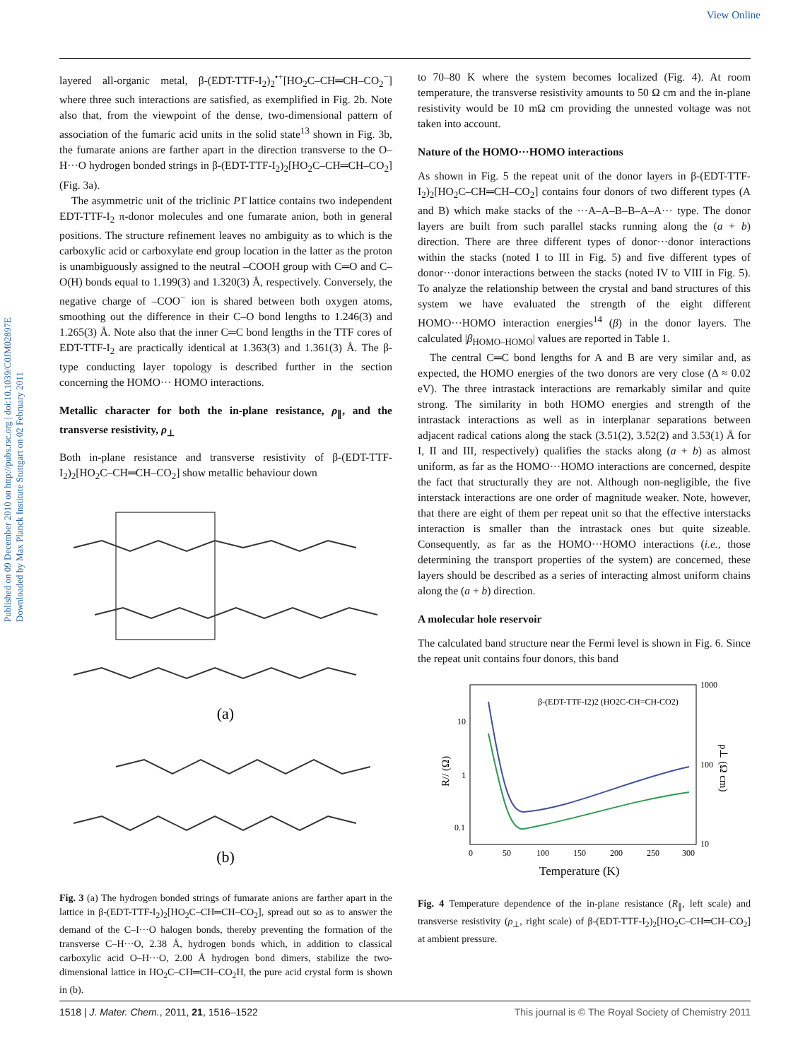View Online
Published on 09 December 2010 on http://pubs.rsc.org | doi:10.1039/C0JM02897E
Downloaded by Max Planck Institute Stuttgart on 02 February 2011
layered all-organic metal, β-(EDT-TTF-I<sub>2</sub>)<sub>2</sub><sup>•+</sup>[HO<sub>2</sub>C–CH═CH–CO<sub>2</sub><sup>−</sup>] where three such interactions are satisfied, as exemplified in Fig. 2b. Note also that, from the viewpoint of the dense, two-dimensional pattern of association of the fumaric acid units in the solid state<sup>13</sup> shown in Fig. 3b, the fumarate anions are farther apart in the direction transverse to the O–H···O hydrogen bonded strings in β-(EDT-TTF-I<sub>2</sub>)<sub>2</sub>[HO<sub>2</sub>C–CH═CH–CO<sub>2</sub>] (Fig. 3a).
The asymmetric unit of the triclinic P1̄ lattice contains two independent EDT-TTF-I<sub>2</sub> π-donor molecules and one fumarate anion, both in general positions. The structure refinement leaves no ambiguity as to which is the carboxylic acid or carboxylate end group location in the latter as the proton is unambiguously assigned to the neutral –COOH group with C═O and C–O(H) bonds equal to 1.199(3) and 1.320(3) Å, respectively. Conversely, the negative charge of –COO<sup>−</sup> ion is shared between both oxygen atoms, smoothing out the difference in their C–O bond lengths to 1.246(3) and 1.265(3) Å. Note also that the inner C═C bond lengths in the TTF cores of EDT-TTF-I<sub>2</sub> are practically identical at 1.363(3) and 1.361(3) Å. The β-type conducting layer topology is described further in the section concerning the HOMO··· HOMO interactions.
Metallic character for both the in-plane resistance, ρ<sub>∥</sub>, and the transverse resistivity, ρ<sub>⊥</sub>
Both in-plane resistance and transverse resistivity of β-(EDT-TTF-I<sub>2</sub>)<sub>2</sub>[HO<sub>2</sub>C–CH═CH–CO<sub>2</sub>] show metallic behaviour down
(a)
(b)
Fig. 3 (a) The hydrogen bonded strings of fumarate anions are farther apart in the lattice in β-(EDT-TTF-I<sub>2</sub>)<sub>2</sub>[HO<sub>2</sub>C–CH═CH–CO<sub>2</sub>], spread out so as to answer the demand of the C–I···O halogen bonds, thereby preventing the formation of the transverse C–H···O, 2.38 Å, hydrogen bonds which, in addition to classical carboxylic acid O–H···O, 2.00 Å hydrogen bond dimers, stabilize the two-dimensional lattice in HO<sub>2</sub>C–CH═CH–CO<sub>2</sub>H, the pure acid crystal form is shown in (b).
to 70–80 K where the system becomes localized (Fig. 4). At room temperature, the transverse resistivity amounts to 50 Ω cm and the in-plane resistivity would be 10 mΩ cm providing the unnested voltage was not taken into account.
Nature of the HOMO···HOMO interactions
As shown in Fig. 5 the repeat unit of the donor layers in β-(EDT-TTF-I<sub>2</sub>)<sub>2</sub>[HO<sub>2</sub>C–CH═CH–CO<sub>2</sub>] contains four donors of two different types (A and B) which make stacks of the ···A–A–B–B–A–A··· type. The donor layers are built from such parallel stacks running along the (a + b) direction. There are three different types of donor···donor interactions within the stacks (noted I to III in Fig. 5) and five different types of donor···donor interactions between the stacks (noted IV to VIII in Fig. 5). To analyze the relationship between the crystal and band structures of this system we have evaluated the strength of the eight different HOMO···HOMO interaction energies<sup>14</sup> (β) in the donor layers. The calculated |β<sub>HOMO–HOMO</sub>| values are reported in Table 1.
The central C═C bond lengths for A and B are very similar and, as expected, the HOMO energies of the two donors are very close (Δ ≈ 0.02 eV). The three intrastack interactions are remarkably similar and quite strong. The similarity in both HOMO energies and strength of the intrastack interactions as well as in interplanar separations between adjacent radical cations along the stack (3.51(2), 3.52(2) and 3.53(1) Å for I, II and III, respectively) qualifies the stacks along (a + b) as almost uniform, as far as the HOMO···HOMO interactions are concerned, despite the fact that structurally they are not. Although non-negligible, the five interstack interactions are one order of magnitude weaker. Note, however, that there are eight of them per repeat unit so that the effective interstacks interaction is smaller than the intrastack ones but quite sizeable. Consequently, as far as the HOMO···HOMO interactions (i.e., those determining the transport properties of the system) are concerned, these layers should be described as a series of interacting almost uniform chains along the (a + b) direction.
A molecular hole reservoir
The calculated band structure near the Fermi level is shown in Fig. 6. Since the repeat unit contains four donors, this band
β-(EDT-TTF-I2)2 (HO2C-CH=CH-CO2)
10
1
0.1
1000
100
10
0
50
100
150
200
250
300
Temperature (K)
R// (Ω)
ρ⊥ (Ω cm)
Fig. 4 Temperature dependence of the in-plane resistance (R<sub>∥</sub>, left scale) and transverse resistivity (ρ<sub>⊥</sub>, right scale) of β-(EDT-TTF-I<sub>2</sub>)<sub>2</sub>[HO<sub>2</sub>C–CH═CH–CO<sub>2</sub>] at ambient pressure.
1518 | J. Mater. Chem., 2011, 21, 1516–1522 This journal is © The Royal Society of Chemistry 2011